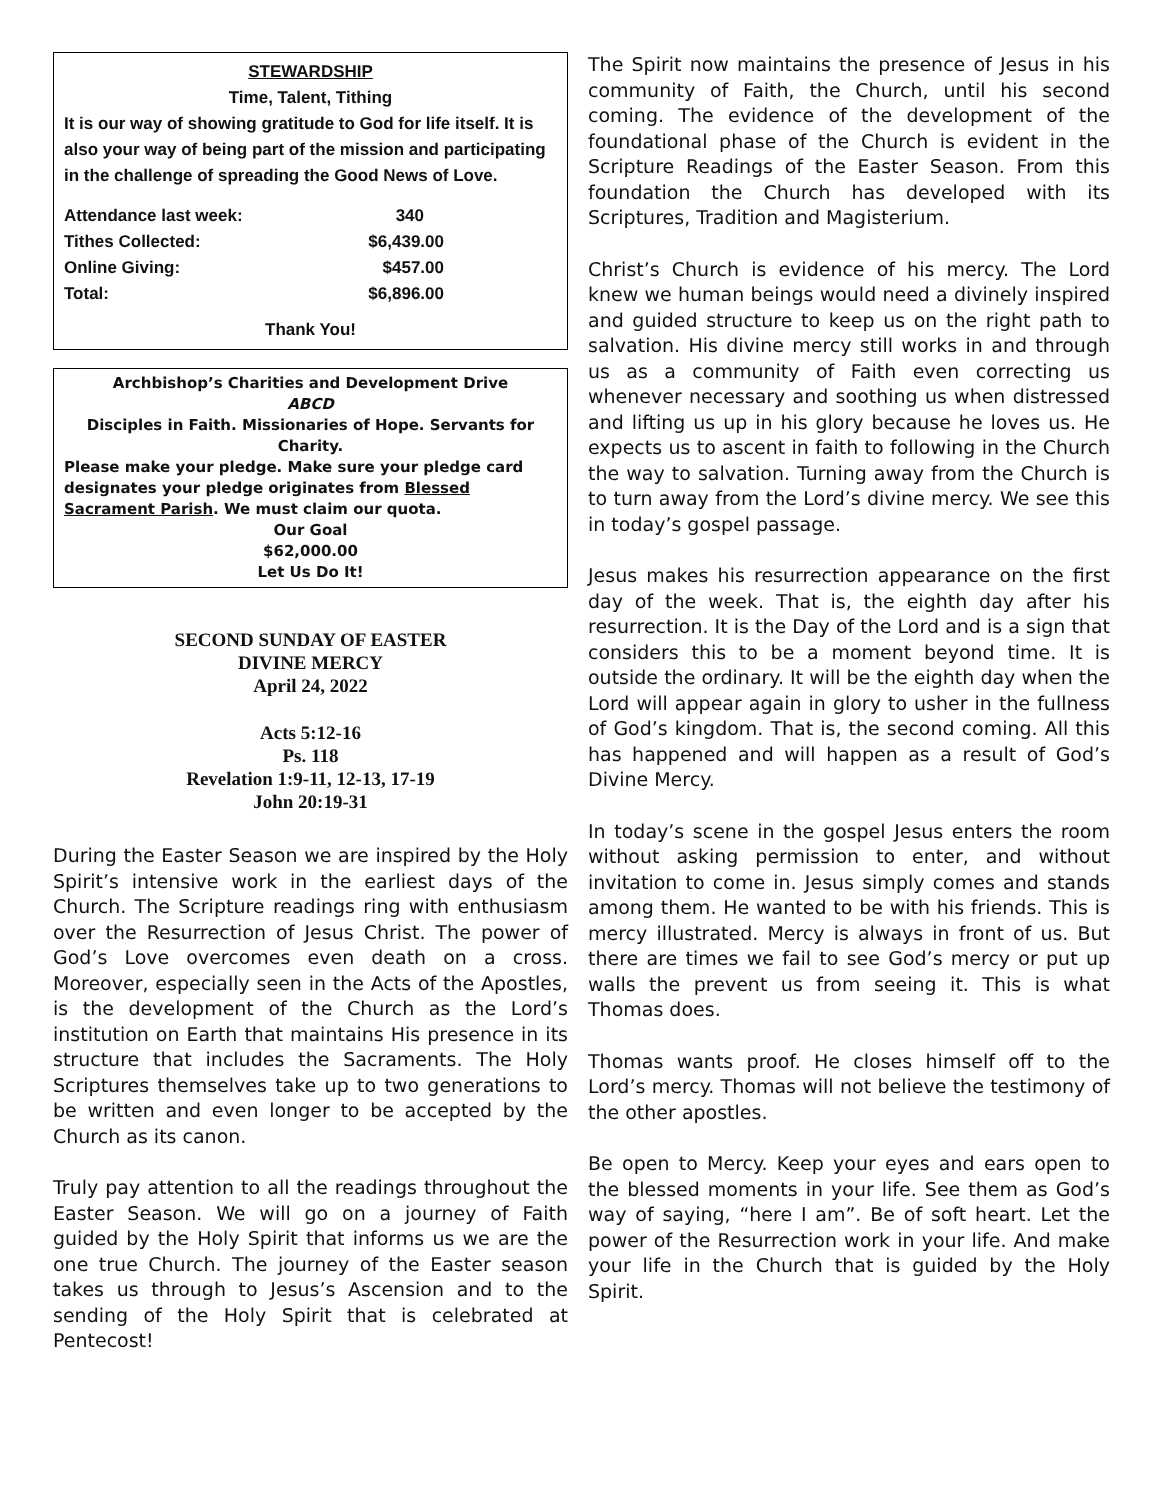STEWARDSHIP
Time, Talent, Tithing
It is our way of showing gratitude to God for life itself. It is also your way of being part of the mission and participating in the challenge of spreading the Good News of Love.
| Attendance last week: | 340 |
| Tithes Collected: | $6,439.00 |
| Online Giving: | $457.00 |
| Total: | $6,896.00 |
Thank You!
Archbishop’s Charities and Development Drive
ABCD
Disciples in Faith. Missionaries of Hope. Servants for Charity.
Please make your pledge. Make sure your pledge card designates your pledge originates from Blessed Sacrament Parish. We must claim our quota.
Our Goal
$62,000.00
Let Us Do It!
SECOND SUNDAY OF EASTER
DIVINE MERCY
April 24, 2022
Acts 5:12-16
Ps. 118
Revelation 1:9-11, 12-13, 17-19
John 20:19-31
During the Easter Season we are inspired by the Holy Spirit’s intensive work in the earliest days of the Church. The Scripture readings ring with enthusiasm over the Resurrection of Jesus Christ. The power of God’s Love overcomes even death on a cross. Moreover, especially seen in the Acts of the Apostles, is the development of the Church as the Lord’s institution on Earth that maintains His presence in its structure that includes the Sacraments. The Holy Scriptures themselves take up to two generations to be written and even longer to be accepted by the Church as its canon.
Truly pay attention to all the readings throughout the Easter Season. We will go on a journey of Faith guided by the Holy Spirit that informs us we are the one true Church. The journey of the Easter season takes us through to Jesus’s Ascension and to the sending of the Holy Spirit that is celebrated at Pentecost!
The Spirit now maintains the presence of Jesus in his community of Faith, the Church, until his second coming. The evidence of the development of the foundational phase of the Church is evident in the Scripture Readings of the Easter Season. From this foundation the Church has developed with its Scriptures, Tradition and Magisterium.
Christ’s Church is evidence of his mercy. The Lord knew we human beings would need a divinely inspired and guided structure to keep us on the right path to salvation. His divine mercy still works in and through us as a community of Faith even correcting us whenever necessary and soothing us when distressed and lifting us up in his glory because he loves us. He expects us to ascent in faith to following in the Church the way to salvation. Turning away from the Church is to turn away from the Lord’s divine mercy. We see this in today’s gospel passage.
Jesus makes his resurrection appearance on the first day of the week. That is, the eighth day after his resurrection. It is the Day of the Lord and is a sign that considers this to be a moment beyond time. It is outside the ordinary. It will be the eighth day when the Lord will appear again in glory to usher in the fullness of God’s kingdom. That is, the second coming. All this has happened and will happen as a result of God’s Divine Mercy.
In today’s scene in the gospel Jesus enters the room without asking permission to enter, and without invitation to come in. Jesus simply comes and stands among them. He wanted to be with his friends. This is mercy illustrated. Mercy is always in front of us. But there are times we fail to see God’s mercy or put up walls the prevent us from seeing it. This is what Thomas does.
Thomas wants proof. He closes himself off to the Lord’s mercy. Thomas will not believe the testimony of the other apostles.
Be open to Mercy. Keep your eyes and ears open to the blessed moments in your life. See them as God’s way of saying, “here I am”. Be of soft heart. Let the power of the Resurrection work in your life. And make your life in the Church that is guided by the Holy Spirit.